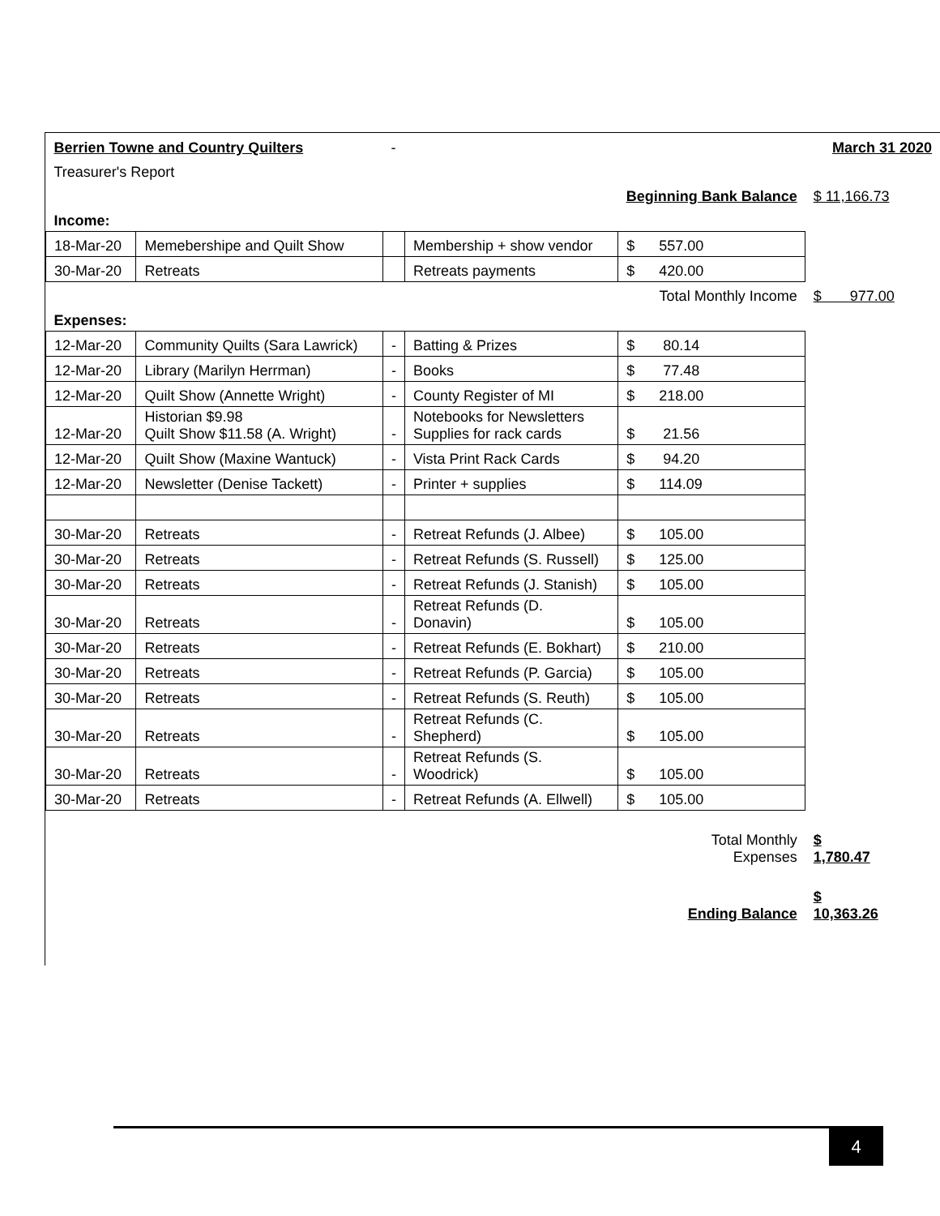| Berrien Towne and Country Quilters | | - | | | March 31 2020 |
| Treasurer's Report | | | | | |
| | | | | Beginning Bank Balance | $ 11,166.73 |
| Income: | | | | | |
| 18-Mar-20 | Memebershipe and Quilt Show | | Membership + show vendor | $ 557.00 | |
| 30-Mar-20 | Retreats | | Retreats payments | $ 420.00 | |
| | | | | Total Monthly Income | $ 977.00 |
| Expenses: | | | | | |
| 12-Mar-20 | Community Quilts (Sara Lawrick) | - | Batting & Prizes | $ 80.14 | |
| 12-Mar-20 | Library (Marilyn Herrman) | - | Books | $ 77.48 | |
| 12-Mar-20 | Quilt Show (Annette Wright) | - | County Register of MI | $ 218.00 | |
| 12-Mar-20 | Historian $9.98 Quilt Show $11.58 (A. Wright) | - | Notebooks for Newsletters Supplies for rack cards | $ 21.56 | |
| 12-Mar-20 | Quilt Show (Maxine Wantuck) | - | Vista Print Rack Cards | $ 94.20 | |
| 12-Mar-20 | Newsletter (Denise Tackett) | - | Printer + supplies | $ 114.09 | |
| 30-Mar-20 | Retreats | - | Retreat Refunds (J. Albee) | $ 105.00 | |
| 30-Mar-20 | Retreats | - | Retreat Refunds (S. Russell) | $ 125.00 | |
| 30-Mar-20 | Retreats | - | Retreat Refunds (J. Stanish) | $ 105.00 | |
| 30-Mar-20 | Retreats | - | Retreat Refunds (D. Donavin) | $ 105.00 | |
| 30-Mar-20 | Retreats | - | Retreat Refunds (E. Bokhart) | $ 210.00 | |
| 30-Mar-20 | Retreats | - | Retreat Refunds (P. Garcia) | $ 105.00 | |
| 30-Mar-20 | Retreats | - | Retreat Refunds (S. Reuth) | $ 105.00 | |
| 30-Mar-20 | Retreats | - | Retreat Refunds (C. Shepherd) | $ 105.00 | |
| 30-Mar-20 | Retreats | - | Retreat Refunds (S. Woodrick) | $ 105.00 | |
| 30-Mar-20 | Retreats | - | Retreat Refunds (A. Ellwell) | $ 105.00 | |
| | | | | Total Monthly Expenses | $ 1,780.47 |
| | | | | Ending Balance | $ 10,363.26 |
4